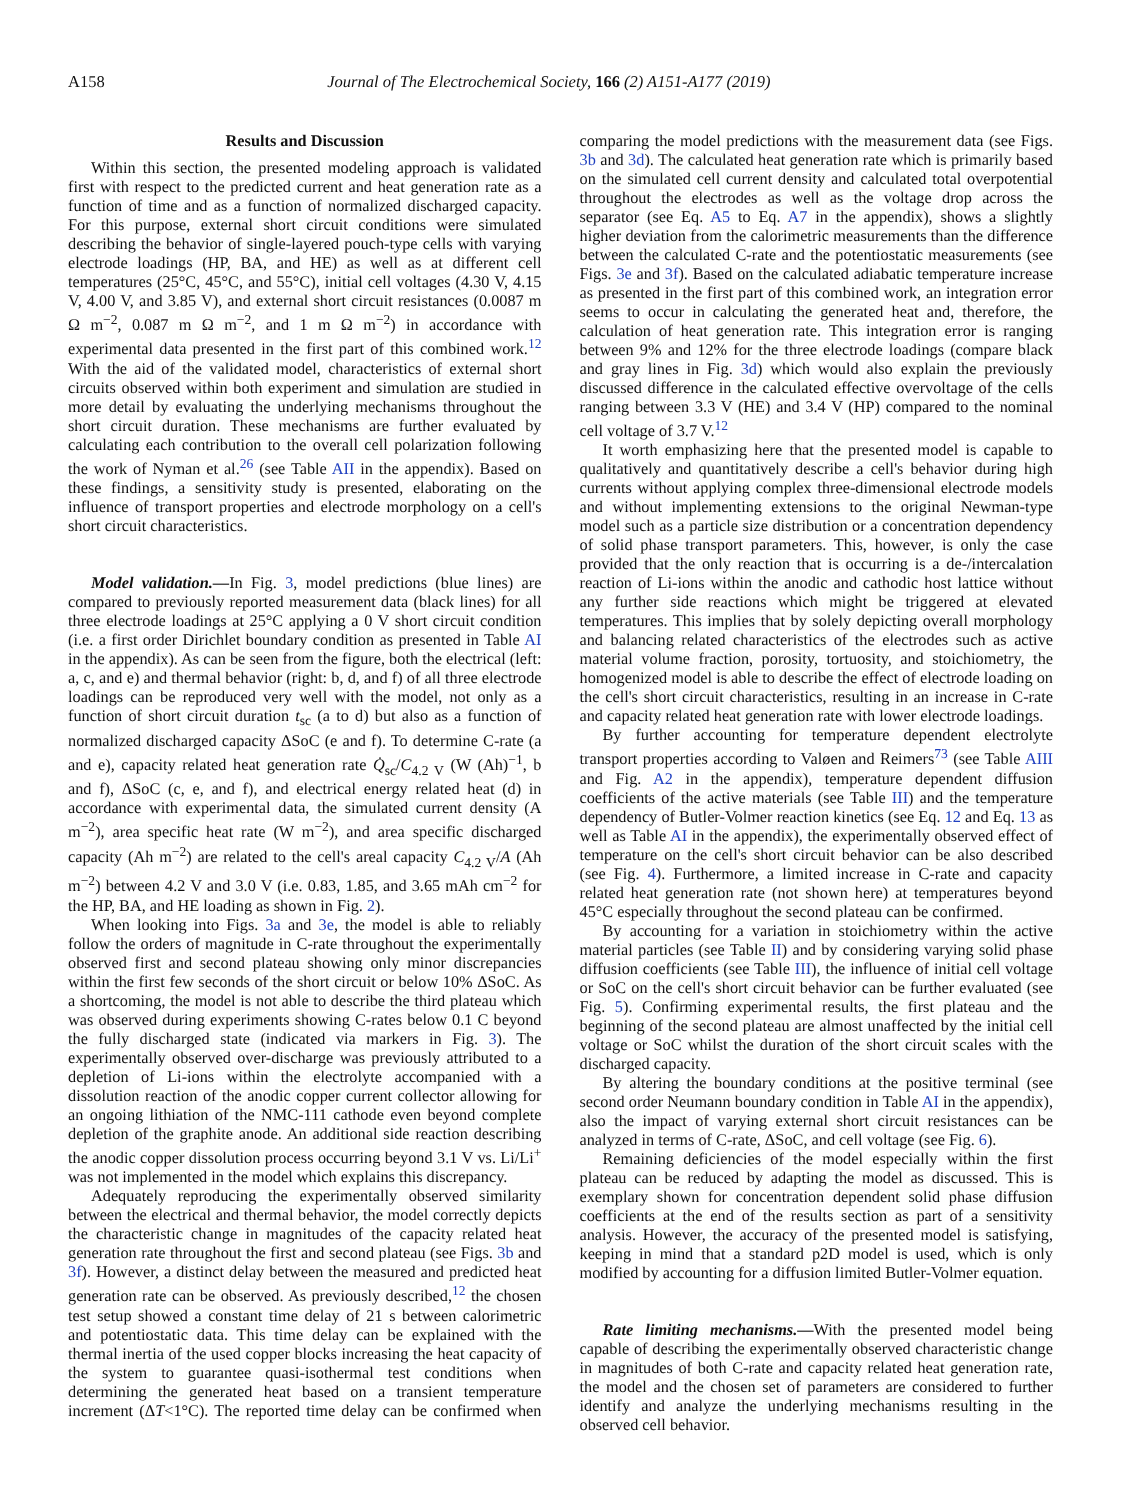A158 Journal of The Electrochemical Society, 166 (2) A151-A177 (2019)
Results and Discussion
Within this section, the presented modeling approach is validated first with respect to the predicted current and heat generation rate as a function of time and as a function of normalized discharged capacity. For this purpose, external short circuit conditions were simulated describing the behavior of single-layered pouch-type cells with varying electrode loadings (HP, BA, and HE) as well as at different cell temperatures (25°C, 45°C, and 55°C), initial cell voltages (4.30 V, 4.15 V, 4.00 V, and 3.85 V), and external short circuit resistances (0.0087 m Ω m<sup>−2</sup>, 0.087 m Ω m<sup>−2</sup>, and 1 m Ω m<sup>−2</sup>) in accordance with experimental data presented in the first part of this combined work.<sup>12</sup> With the aid of the validated model, characteristics of external short circuits observed within both experiment and simulation are studied in more detail by evaluating the underlying mechanisms throughout the short circuit duration. These mechanisms are further evaluated by calculating each contribution to the overall cell polarization following the work of Nyman et al.<sup>26</sup> (see Table AII in the appendix). Based on these findings, a sensitivity study is presented, elaborating on the influence of transport properties and electrode morphology on a cell's short circuit characteristics.
Model validation.—In Fig. 3, model predictions (blue lines) are compared to previously reported measurement data (black lines) for all three electrode loadings at 25°C applying a 0 V short circuit condition (i.e. a first order Dirichlet boundary condition as presented in Table AI in the appendix). As can be seen from the figure, both the electrical (left: a, c, and e) and thermal behavior (right: b, d, and f) of all three electrode loadings can be reproduced very well with the model, not only as a function of short circuit duration t<sub>sc</sub> (a to d) but also as a function of normalized discharged capacity ΔSoC (e and f). To determine C-rate (a and e), capacity related heat generation rate Q̇<sub>sc</sub>/C<sub>4.2 V</sub> (W (Ah)<sup>−1</sup>, b and f), ΔSoC (c, e, and f), and electrical energy related heat (d) in accordance with experimental data, the simulated current density (A m<sup>−2</sup>), area specific heat rate (W m<sup>−2</sup>), and area specific discharged capacity (Ah m<sup>−2</sup>) are related to the cell's areal capacity C<sub>4.2 V</sub>/A (Ah m<sup>−2</sup>) between 4.2 V and 3.0 V (i.e. 0.83, 1.85, and 3.65 mAh cm<sup>−2</sup> for the HP, BA, and HE loading as shown in Fig. 2).
When looking into Figs. 3a and 3e, the model is able to reliably follow the orders of magnitude in C-rate throughout the experimentally observed first and second plateau showing only minor discrepancies within the first few seconds of the short circuit or below 10% ΔSoC. As a shortcoming, the model is not able to describe the third plateau which was observed during experiments showing C-rates below 0.1 C beyond the fully discharged state (indicated via markers in Fig. 3). The experimentally observed over-discharge was previously attributed to a depletion of Li-ions within the electrolyte accompanied with a dissolution reaction of the anodic copper current collector allowing for an ongoing lithiation of the NMC-111 cathode even beyond complete depletion of the graphite anode. An additional side reaction describing the anodic copper dissolution process occurring beyond 3.1 V vs. Li/Li<sup>+</sup> was not implemented in the model which explains this discrepancy.
Adequately reproducing the experimentally observed similarity between the electrical and thermal behavior, the model correctly depicts the characteristic change in magnitudes of the capacity related heat generation rate throughout the first and second plateau (see Figs. 3b and 3f). However, a distinct delay between the measured and predicted heat generation rate can be observed. As previously described,<sup>12</sup> the chosen test setup showed a constant time delay of 21 s between calorimetric and potentiostatic data. This time delay can be explained with the thermal inertia of the used copper blocks increasing the heat capacity of the system to guarantee quasi-isothermal test conditions when determining the generated heat based on a transient temperature increment (ΔT<1°C). The reported time delay can be confirmed when comparing the model predictions with the measurement data (see Figs. 3b and 3d). The calculated heat generation rate which is primarily based on the simulated cell current density and calculated total overpotential throughout the electrodes as well as the voltage drop across the separator (see Eq. A5 to Eq. A7 in the appendix), shows a slightly higher deviation from the calorimetric measurements than the difference between the calculated C-rate and the potentiostatic measurements (see Figs. 3e and 3f). Based on the calculated adiabatic temperature increase as presented in the first part of this combined work, an integration error seems to occur in calculating the generated heat and, therefore, the calculation of heat generation rate. This integration error is ranging between 9% and 12% for the three electrode loadings (compare black and gray lines in Fig. 3d) which would also explain the previously discussed difference in the calculated effective overvoltage of the cells ranging between 3.3 V (HE) and 3.4 V (HP) compared to the nominal cell voltage of 3.7 V.<sup>12</sup>
It worth emphasizing here that the presented model is capable to qualitatively and quantitatively describe a cell's behavior during high currents without applying complex three-dimensional electrode models and without implementing extensions to the original Newman-type model such as a particle size distribution or a concentration dependency of solid phase transport parameters. This, however, is only the case provided that the only reaction that is occurring is a de-/intercalation reaction of Li-ions within the anodic and cathodic host lattice without any further side reactions which might be triggered at elevated temperatures. This implies that by solely depicting overall morphology and balancing related characteristics of the electrodes such as active material volume fraction, porosity, tortuosity, and stoichiometry, the homogenized model is able to describe the effect of electrode loading on the cell's short circuit characteristics, resulting in an increase in C-rate and capacity related heat generation rate with lower electrode loadings.
By further accounting for temperature dependent electrolyte transport properties according to Valøen and Reimers<sup>73</sup> (see Table AIII and Fig. A2 in the appendix), temperature dependent diffusion coefficients of the active materials (see Table III) and the temperature dependency of Butler-Volmer reaction kinetics (see Eq. 12 and Eq. 13 as well as Table AI in the appendix), the experimentally observed effect of temperature on the cell's short circuit behavior can be also described (see Fig. 4). Furthermore, a limited increase in C-rate and capacity related heat generation rate (not shown here) at temperatures beyond 45°C especially throughout the second plateau can be confirmed.
By accounting for a variation in stoichiometry within the active material particles (see Table II) and by considering varying solid phase diffusion coefficients (see Table III), the influence of initial cell voltage or SoC on the cell's short circuit behavior can be further evaluated (see Fig. 5). Confirming experimental results, the first plateau and the beginning of the second plateau are almost unaffected by the initial cell voltage or SoC whilst the duration of the short circuit scales with the discharged capacity.
By altering the boundary conditions at the positive terminal (see second order Neumann boundary condition in Table AI in the appendix), also the impact of varying external short circuit resistances can be analyzed in terms of C-rate, ΔSoC, and cell voltage (see Fig. 6).
Remaining deficiencies of the model especially within the first plateau can be reduced by adapting the model as discussed. This is exemplary shown for concentration dependent solid phase diffusion coefficients at the end of the results section as part of a sensitivity analysis. However, the accuracy of the presented model is satisfying, keeping in mind that a standard p2D model is used, which is only modified by accounting for a diffusion limited Butler-Volmer equation.
Rate limiting mechanisms.—With the presented model being capable of describing the experimentally observed characteristic change in magnitudes of both C-rate and capacity related heat generation rate, the model and the chosen set of parameters are considered to further identify and analyze the underlying mechanisms resulting in the observed cell behavior.